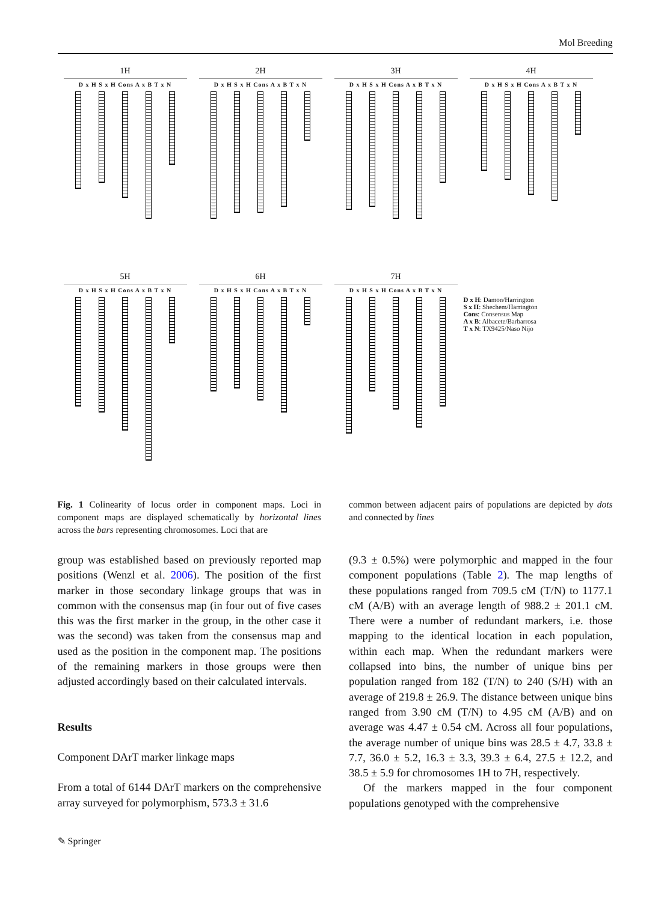Mol Breeding
1H
D x H S x H Cons A x B T x N
2H
D x H S x H Cons A x B T x N
3H
D x H S x H Cons A x B T x N
4H
D x H S x H Cons A x B T x N
5H
D x H S x H Cons A x B T x N
6H
D x H S x H Cons A x B T x N
7H
D x H S x H Cons A x B T x N
D x H: Damon/Harrington
S x H: Shechem/Harrington
Cons: Consensus Map
A x B: Albacete/Barbarrosa
T x N: TX9425/Naso Nijo
Fig. 1 Colinearity of locus order in component maps. Loci in component maps are displayed schematically by horizontal lines across the bars representing chromosomes. Loci that are
common between adjacent pairs of populations are depicted by dots and connected by lines
group was established based on previously reported map positions (Wenzl et al. 2006). The position of the first marker in those secondary linkage groups that was in common with the consensus map (in four out of five cases this was the first marker in the group, in the other case it was the second) was taken from the consensus map and used as the position in the component map. The positions of the remaining markers in those groups were then adjusted accordingly based on their calculated intervals.
Results
Component DArT marker linkage maps
From a total of 6144 DArT markers on the comprehensive array surveyed for polymorphism, 573.3 ± 31.6
(9.3 ± 0.5%) were polymorphic and mapped in the four component populations (Table 2). The map lengths of these populations ranged from 709.5 cM (T/N) to 1177.1 cM (A/B) with an average length of 988.2 ± 201.1 cM. There were a number of redundant markers, i.e. those mapping to the identical location in each population, within each map. When the redundant markers were collapsed into bins, the number of unique bins per population ranged from 182 (T/N) to 240 (S/H) with an average of 219.8 ± 26.9. The distance between unique bins ranged from 3.90 cM (T/N) to 4.95 cM (A/B) and on average was 4.47 ± 0.54 cM. Across all four populations, the average number of unique bins was 28.5 ± 4.7, 33.8 ± 7.7, 36.0 ± 5.2, 16.3 ± 3.3, 39.3 ± 6.4, 27.5 ± 12.2, and 38.5 ± 5.9 for chromosomes 1H to 7H, respectively.
Of the markers mapped in the four component populations genotyped with the comprehensive
✎ Springer